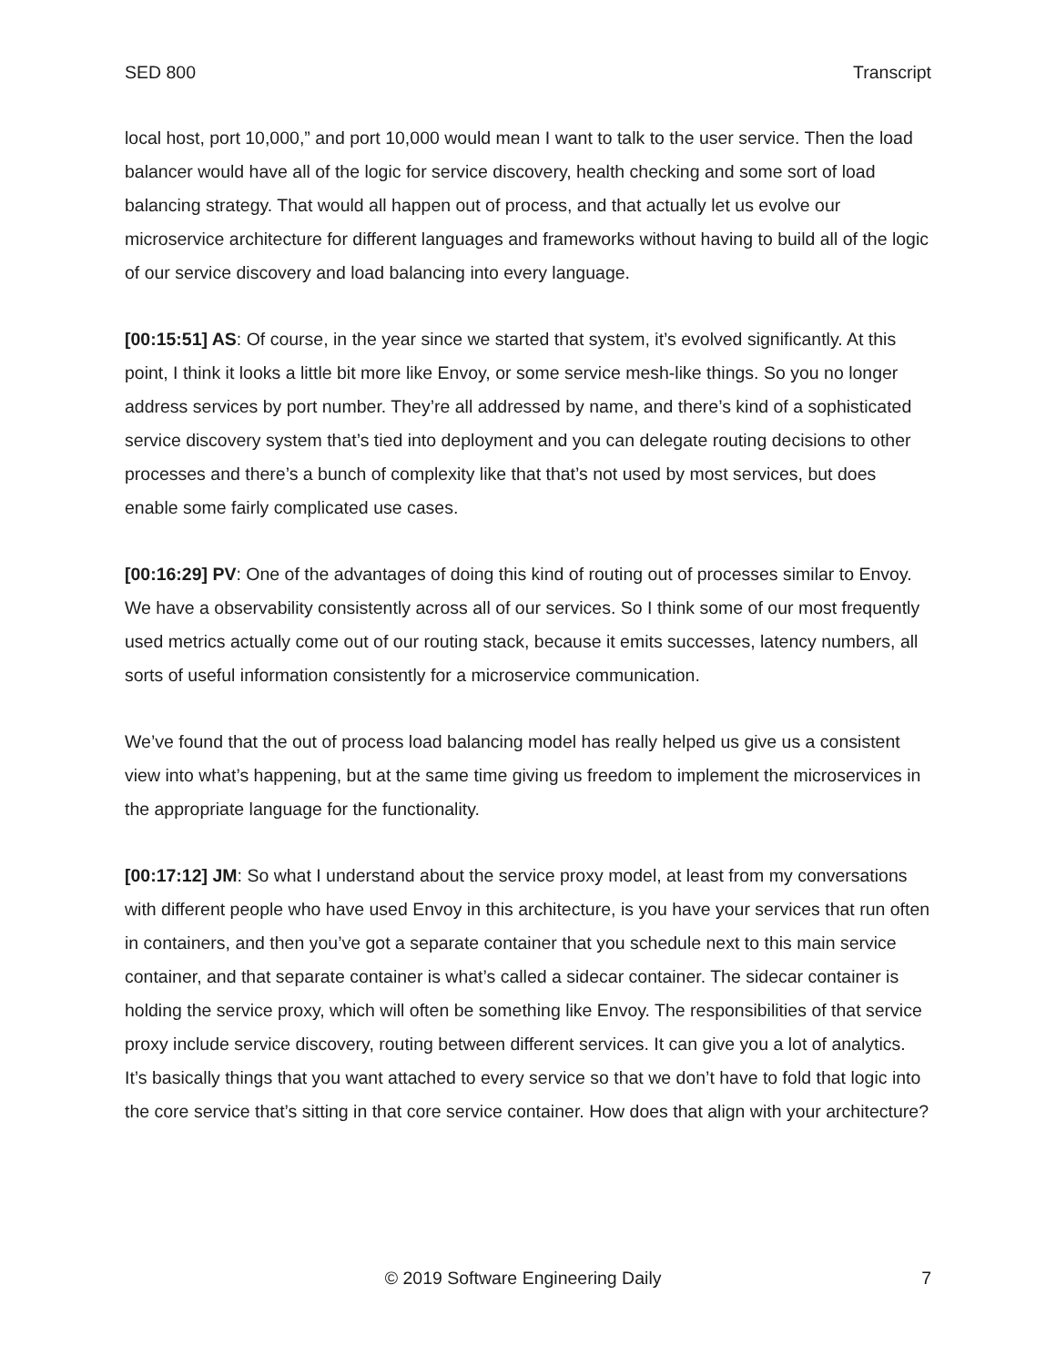SED 800 Transcript
local host, port 10,000,” and port 10,000 would mean I want to talk to the user service. Then the load balancer would have all of the logic for service discovery, health checking and some sort of load balancing strategy. That would all happen out of process, and that actually let us evolve our microservice architecture for different languages and frameworks without having to build all of the logic of our service discovery and load balancing into every language.
[00:15:51] AS: Of course, in the year since we started that system, it’s evolved significantly. At this point, I think it looks a little bit more like Envoy, or some service mesh-like things. So you no longer address services by port number. They’re all addressed by name, and there’s kind of a sophisticated service discovery system that’s tied into deployment and you can delegate routing decisions to other processes and there’s a bunch of complexity like that that’s not used by most services, but does enable some fairly complicated use cases.
[00:16:29] PV: One of the advantages of doing this kind of routing out of processes similar to Envoy. We have a observability consistently across all of our services. So I think some of our most frequently used metrics actually come out of our routing stack, because it emits successes, latency numbers, all sorts of useful information consistently for a microservice communication.
We’ve found that the out of process load balancing model has really helped us give us a consistent view into what’s happening, but at the same time giving us freedom to implement the microservices in the appropriate language for the functionality.
[00:17:12] JM: So what I understand about the service proxy model, at least from my conversations with different people who have used Envoy in this architecture, is you have your services that run often in containers, and then you’ve got a separate container that you schedule next to this main service container, and that separate container is what’s called a sidecar container. The sidecar container is holding the service proxy, which will often be something like Envoy. The responsibilities of that service proxy include service discovery, routing between different services. It can give you a lot of analytics. It’s basically things that you want attached to every service so that we don’t have to fold that logic into the core service that’s sitting in that core service container. How does that align with your architecture?
© 2019 Software Engineering Daily 7